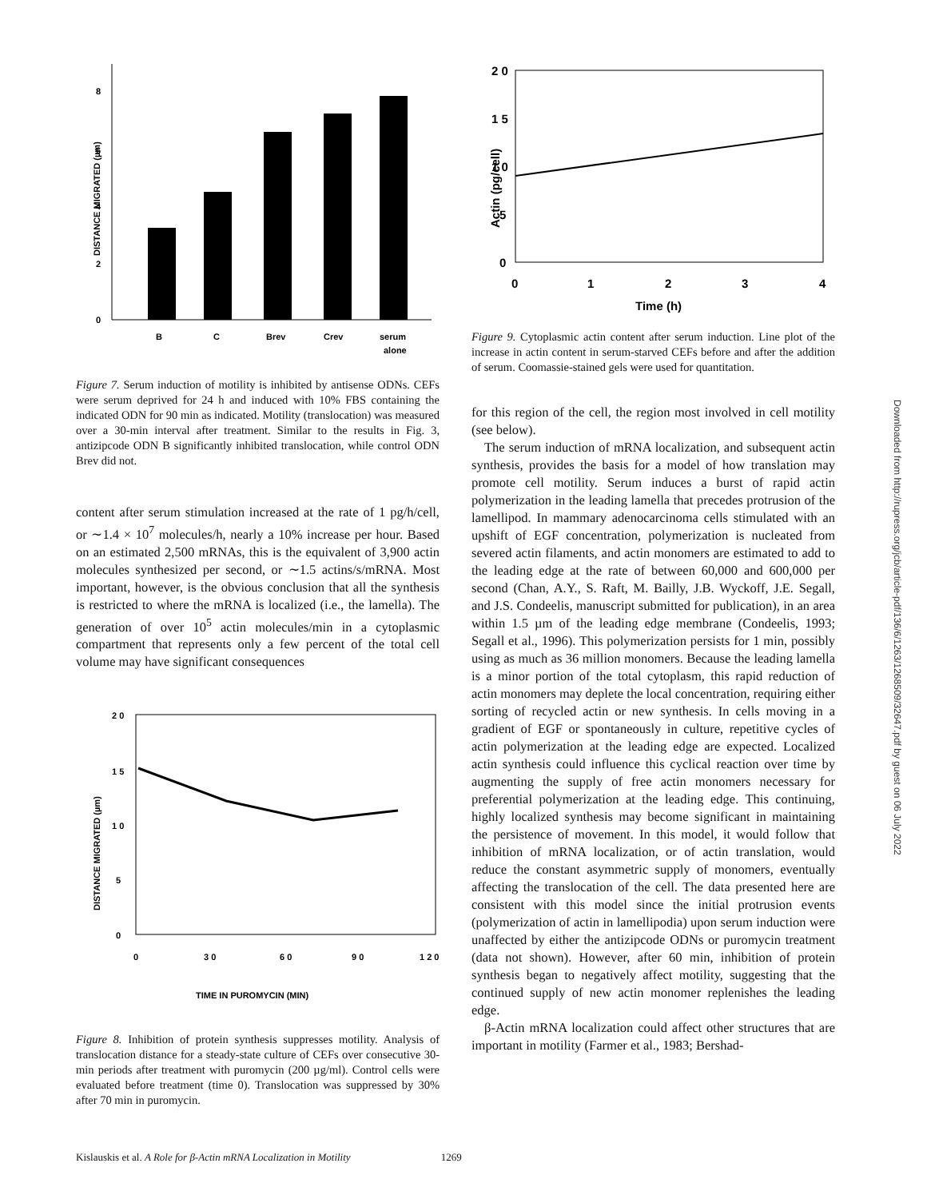DISTANCE MIGRATED (µm)
0
2
4
6
8
B
C
Brev
Crev
serum
alone
Figure 7. Serum induction of motility is inhibited by antisense ODNs. CEFs were serum deprived for 24 h and induced with 10% FBS containing the indicated ODN for 90 min as indicated. Motility (translocation) was measured over a 30-min interval after treatment. Similar to the results in Fig. 3, antizipcode ODN B significantly inhibited translocation, while control ODN Brev did not.
content after serum stimulation increased at the rate of 1 pg/h/cell, or ∼1.4 × 10<sup>7</sup> molecules/h, nearly a 10% increase per hour. Based on an estimated 2,500 mRNAs, this is the equivalent of 3,900 actin molecules synthesized per second, or ∼1.5 actins/s/mRNA. Most important, however, is the obvious conclusion that all the synthesis is restricted to where the mRNA is localized (i.e., the lamella). The generation of over 10<sup>5</sup> actin molecules/min in a cytoplasmic compartment that represents only a few percent of the total cell volume may have significant consequences
DISTANCE MIGRATED (µm)
2 0
1 5
1 0
5
0
0
3 0
6 0
9 0
1 2 0
TIME IN PUROMYCIN (MIN)
Figure 8. Inhibition of protein synthesis suppresses motility. Analysis of translocation distance for a steady-state culture of CEFs over consecutive 30-min periods after treatment with puromycin (200 µg/ml). Control cells were evaluated before treatment (time 0). Translocation was suppressed by 30% after 70 min in puromycin.
Actin (pg/cell)
2 0
1 5
1 0
5
0
0
1
2
3
4
Time (h)
Figure 9. Cytoplasmic actin content after serum induction. Line plot of the increase in actin content in serum-starved CEFs before and after the addition of serum. Coomassie-stained gels were used for quantitation.
for this region of the cell, the region most involved in cell motility (see below).
The serum induction of mRNA localization, and subsequent actin synthesis, provides the basis for a model of how translation may promote cell motility. Serum induces a burst of rapid actin polymerization in the leading lamella that precedes protrusion of the lamellipod. In mammary adenocarcinoma cells stimulated with an upshift of EGF concentration, polymerization is nucleated from severed actin filaments, and actin monomers are estimated to add to the leading edge at the rate of between 60,000 and 600,000 per second (Chan, A.Y., S. Raft, M. Bailly, J.B. Wyckoff, J.E. Segall, and J.S. Condeelis, manuscript submitted for publication), in an area within 1.5 µm of the leading edge membrane (Condeelis, 1993; Segall et al., 1996). This polymerization persists for 1 min, possibly using as much as 36 million monomers. Because the leading lamella is a minor portion of the total cytoplasm, this rapid reduction of actin monomers may deplete the local concentration, requiring either sorting of recycled actin or new synthesis. In cells moving in a gradient of EGF or spontaneously in culture, repetitive cycles of actin polymerization at the leading edge are expected. Localized actin synthesis could influence this cyclical reaction over time by augmenting the supply of free actin monomers necessary for preferential polymerization at the leading edge. This continuing, highly localized synthesis may become significant in maintaining the persistence of movement. In this model, it would follow that inhibition of mRNA localization, or of actin translation, would reduce the constant asymmetric supply of monomers, eventually affecting the translocation of the cell. The data presented here are consistent with this model since the initial protrusion events (polymerization of actin in lamellipodia) upon serum induction were unaffected by either the antizipcode ODNs or puromycin treatment (data not shown). However, after 60 min, inhibition of protein synthesis began to negatively affect motility, suggesting that the continued supply of new actin monomer replenishes the leading edge.
β-Actin mRNA localization could affect other structures that are important in motility (Farmer et al., 1983; Bershad-
Downloaded from http://rupress.org/jcb/article-pdf/136/6/1263/1268509/32647.pdf by guest on 06 July 2022
Kislauskis et al. A Role for β-Actin mRNA Localization in Motility 1269